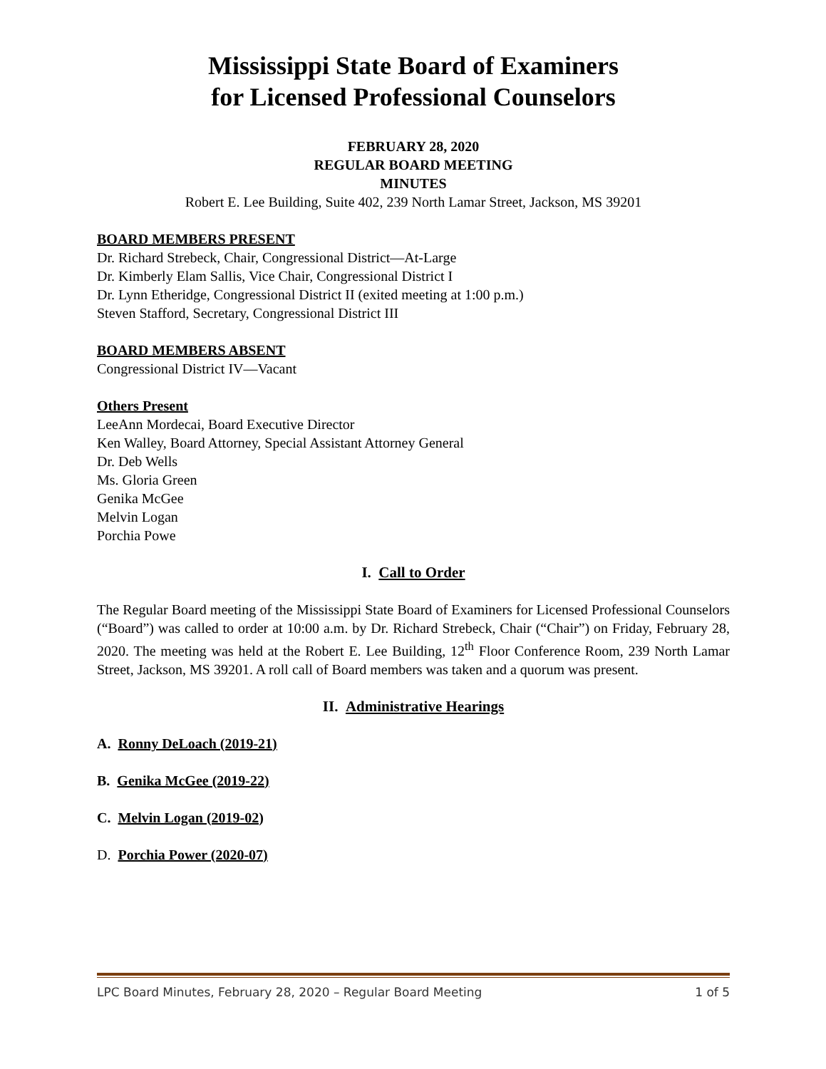Mississippi State Board of Examiners
for Licensed Professional Counselors
FEBRUARY 28, 2020
REGULAR BOARD MEETING
MINUTES
Robert E. Lee Building, Suite 402, 239 North Lamar Street, Jackson, MS 39201
BOARD MEMBERS PRESENT
Dr. Richard Strebeck, Chair, Congressional District—At-Large
Dr. Kimberly Elam Sallis, Vice Chair, Congressional District I
Dr. Lynn Etheridge, Congressional District II (exited meeting at 1:00 p.m.)
Steven Stafford, Secretary, Congressional District III
BOARD MEMBERS ABSENT
Congressional District IV—Vacant
Others Present
LeeAnn Mordecai, Board Executive Director
Ken Walley, Board Attorney, Special Assistant Attorney General
Dr. Deb Wells
Ms. Gloria Green
Genika McGee
Melvin Logan
Porchia Powe
I. Call to Order
The Regular Board meeting of the Mississippi State Board of Examiners for Licensed Professional Counselors (“Board”) was called to order at 10:00 a.m. by Dr. Richard Strebeck, Chair (“Chair”) on Friday, February 28, 2020. The meeting was held at the Robert E. Lee Building, 12<sup>th</sup> Floor Conference Room, 239 North Lamar Street, Jackson, MS 39201. A roll call of Board members was taken and a quorum was present.
II. Administrative Hearings
A. Ronny DeLoach (2019-21)
B. Genika McGee (2019-22)
C. Melvin Logan (2019-02)
D. Porchia Power (2020-07)
LPC Board Minutes, February 28, 2020 – Regular Board Meeting 1 of 5